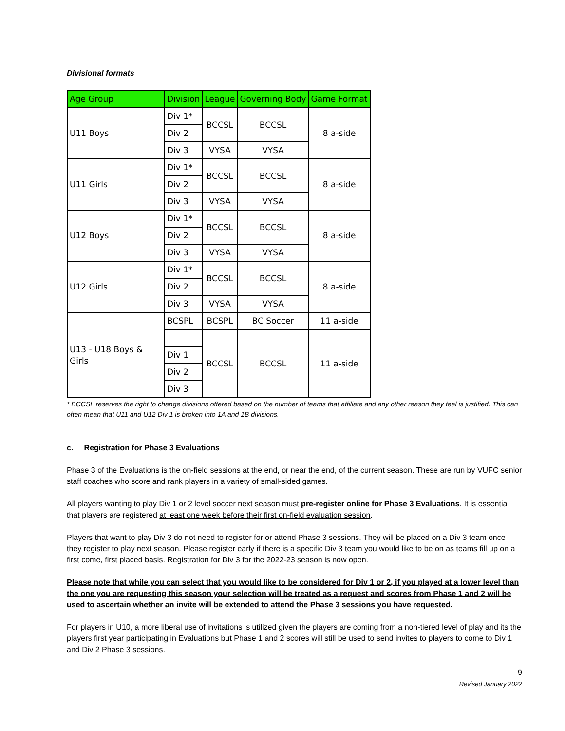Divisional formats
| Age Group | Division | League | Governing Body | Game Format |
| --- | --- | --- | --- | --- |
| U11 Boys | Div 1* | BCCSL | BCCSL | 8 a-side |
| | Div 2 | | | |
| | Div 3 | VYSA | VYSA | |
| U11 Girls | Div 1* | BCCSL | BCCSL | 8 a-side |
| | Div 2 | | | |
| | Div 3 | VYSA | VYSA | |
| U12 Boys | Div 1* | BCCSL | BCCSL | 8 a-side |
| | Div 2 | | | |
| | Div 3 | VYSA | VYSA | |
| U12 Girls | Div 1* | BCCSL | BCCSL | 8 a-side |
| | Div 2 | | | |
| | Div 3 | VYSA | VYSA | |
| U13 - U18 Boys & Girls | BCSPL | BCSPL | BC Soccer | 11 a-side |
| | | BCCSL | BCCSL | 11 a-side |
| | Div 1 | | | |
| | Div 2 | | | |
| | Div 3 | | | |
* BCCSL reserves the right to change divisions offered based on the number of teams that affiliate and any other reason they feel is justified. This can often mean that U11 and U12 Div 1 is broken into 1A and 1B divisions.
c. Registration for Phase 3 Evaluations
Phase 3 of the Evaluations is the on-field sessions at the end, or near the end, of the current season. These are run by VUFC senior staff coaches who score and rank players in a variety of small-sided games.
All players wanting to play Div 1 or 2 level soccer next season must pre-register online for Phase 3 Evaluations. It is essential that players are registered at least one week before their first on-field evaluation session.
Players that want to play Div 3 do not need to register for or attend Phase 3 sessions. They will be placed on a Div 3 team once they register to play next season. Please register early if there is a specific Div 3 team you would like to be on as teams fill up on a first come, first placed basis. Registration for Div 3 for the 2022-23 season is now open.
Please note that while you can select that you would like to be considered for Div 1 or 2, if you played at a lower level than the one you are requesting this season your selection will be treated as a request and scores from Phase 1 and 2 will be used to ascertain whether an invite will be extended to attend the Phase 3 sessions you have requested.
For players in U10, a more liberal use of invitations is utilized given the players are coming from a non-tiered level of play and its the players first year participating in Evaluations but Phase 1 and 2 scores will still be used to send invites to players to come to Div 1 and Div 2 Phase 3 sessions.
9
Revised January 2022